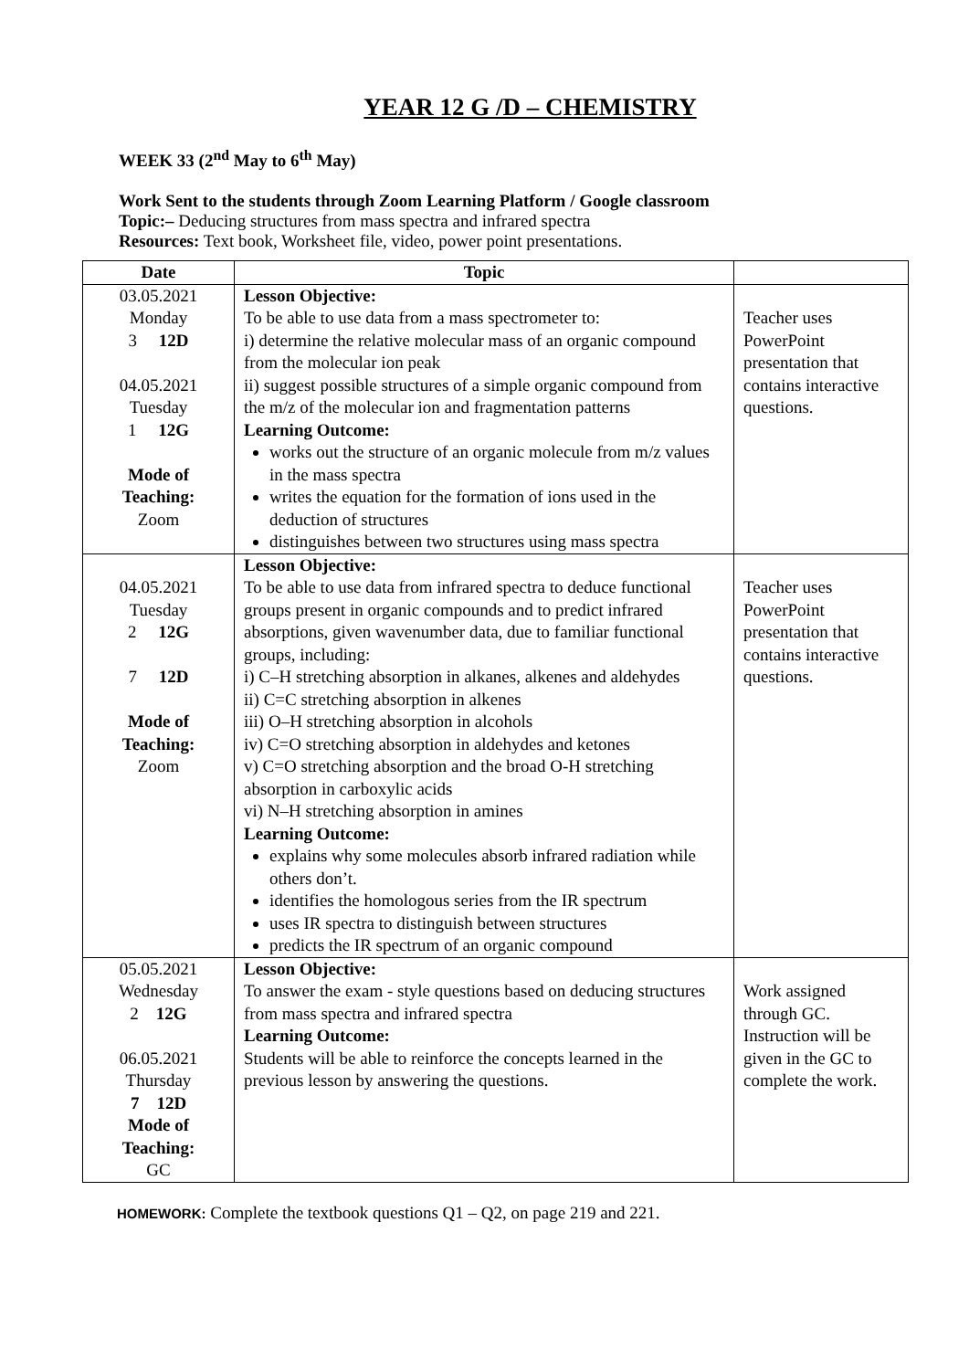YEAR 12 G /D – CHEMISTRY
WEEK 33 (2<sup>nd</sup> May to 6<sup>th</sup> May)
Work Sent to the students through Zoom Learning Platform / Google classroom
Topic:– Deducing structures from mass spectra and infrared spectra
Resources: Text book, Worksheet file, video, power point presentations.
| Date | Topic | |
| --- | --- | --- |
| 03.05.2021 Monday 3 12D 04.05.2021 Tuesday 1 12G Mode of Teaching: Zoom | Lesson Objective: To be able to use data from a mass spectrometer to: i) determine the relative molecular mass of an organic compound from the molecular ion peak ii) suggest possible structures of a simple organic compound from the m/z of the molecular ion and fragmentation patterns Learning Outcome: works out the structure of an organic molecule from m/z values in the mass spectra writes the equation for the formation of ions used in the deduction of structures distinguishes between two structures using mass spectra | Teacher uses PowerPoint presentation that contains interactive questions. |
| 04.05.2021 Tuesday 2 12G 7 12D Mode of Teaching: Zoom | Lesson Objective: To be able to use data from infrared spectra to deduce functional groups present in organic compounds and to predict infrared absorptions, given wavenumber data, due to familiar functional groups, including: i) C–H stretching absorption in alkanes, alkenes and aldehydes ii) C=C stretching absorption in alkenes iii) O–H stretching absorption in alcohols iv) C=O stretching absorption in aldehydes and ketones v) C=O stretching absorption and the broad O-H stretching absorption in carboxylic acids vi) N–H stretching absorption in amines Learning Outcome: explains why some molecules absorb infrared radiation while others don’t. identifies the homologous series from the IR spectrum uses IR spectra to distinguish between structures predicts the IR spectrum of an organic compound | Teacher uses PowerPoint presentation that contains interactive questions. |
| 05.05.2021 Wednesday 2 12G 06.05.2021 Thursday 7 12D Mode of Teaching: GC | Lesson Objective: To answer the exam - style questions based on deducing structures from mass spectra and infrared spectra Learning Outcome: Students will be able to reinforce the concepts learned in the previous lesson by answering the questions. | Work assigned through GC. Instruction will be given in the GC to complete the work. |
HOMEWORK: Complete the textbook questions Q1 – Q2, on page 219 and 221.